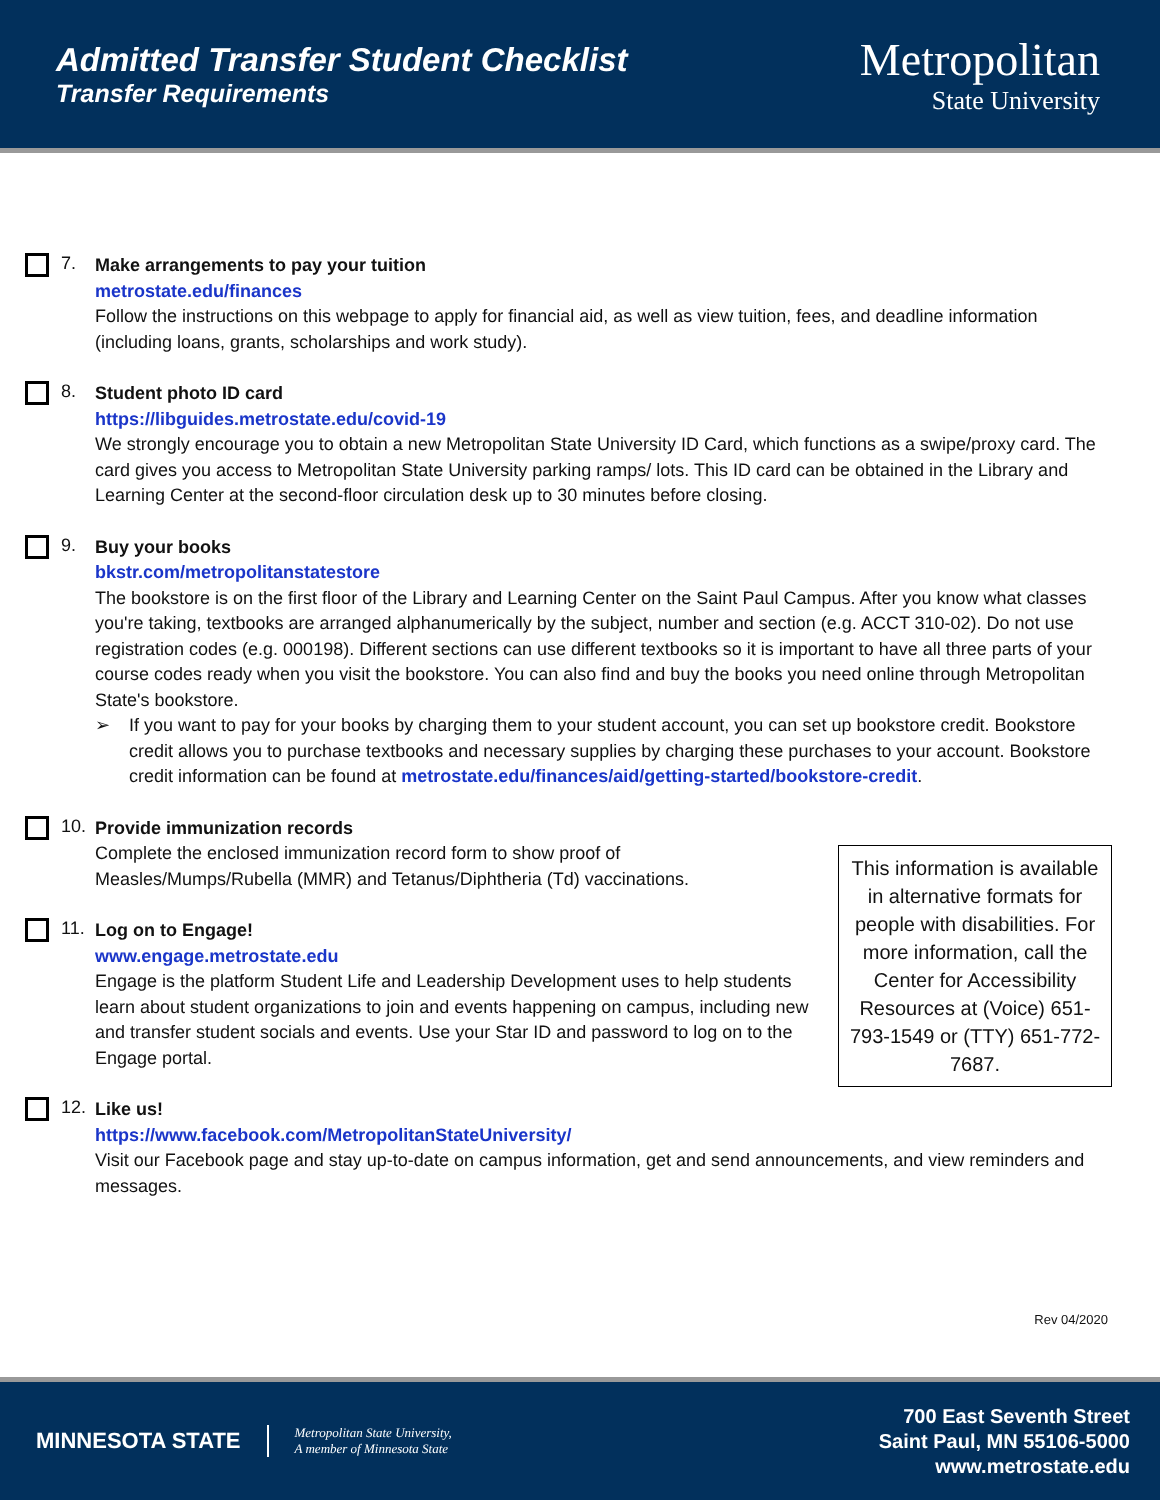Admitted Transfer Student Checklist
Transfer Requirements
Metropolitan
State University
7.
Make arrangements to pay your tuition
metrostate.edu/finances
Follow the instructions on this webpage to apply for financial aid, as well as view tuition, fees, and deadline information (including loans, grants, scholarships and work study).
8.
Student photo ID card
https://libguides.metrostate.edu/covid-19
We strongly encourage you to obtain a new Metropolitan State University ID Card, which functions as a swipe/proxy card. The card gives you access to Metropolitan State University parking ramps/ lots. This ID card can be obtained in the Library and Learning Center at the second-floor circulation desk up to 30 minutes before closing.
9.
Buy your books
bkstr.com/metropolitanstatestore
The bookstore is on the first floor of the Library and Learning Center on the Saint Paul Campus. After you know what classes you're taking, textbooks are arranged alphanumerically by the subject, number and section (e.g. ACCT 310-02). Do not use registration codes (e.g. 000198). Different sections can use different textbooks so it is important to have all three parts of your course codes ready when you visit the bookstore. You can also find and buy the books you need online through Metropolitan State's bookstore.
➢ If you want to pay for your books by charging them to your student account, you can set up bookstore credit. Bookstore credit allows you to purchase textbooks and necessary supplies by charging these purchases to your account. Bookstore credit information can be found at metrostate.edu/finances/aid/getting-started/bookstore-credit.
10.
Provide immunization records
Complete the enclosed immunization record form to show proof of Measles/Mumps/Rubella (MMR) and Tetanus/Diphtheria (Td) vaccinations.
11.
Log on to Engage!
www.engage.metrostate.edu
Engage is the platform Student Life and Leadership Development uses to help students learn about student organizations to join and events happening on campus, including new and transfer student socials and events. Use your Star ID and password to log on to the Engage portal.
12.
Like us!
https://www.facebook.com/MetropolitanStateUniversity/
Visit our Facebook page and stay up-to-date on campus information, get and send announcements, and view reminders and messages.
This information is available in alternative formats for people with disabilities. For more information, call the Center for Accessibility Resources at (Voice) 651-793-1549 or (TTY) 651-772-7687.
Rev 04/2020
MINNESOTA STATE Metropolitan State University,
A member of Minnesota State
700 East Seventh Street
Saint Paul, MN 55106-5000
www.metrostate.edu